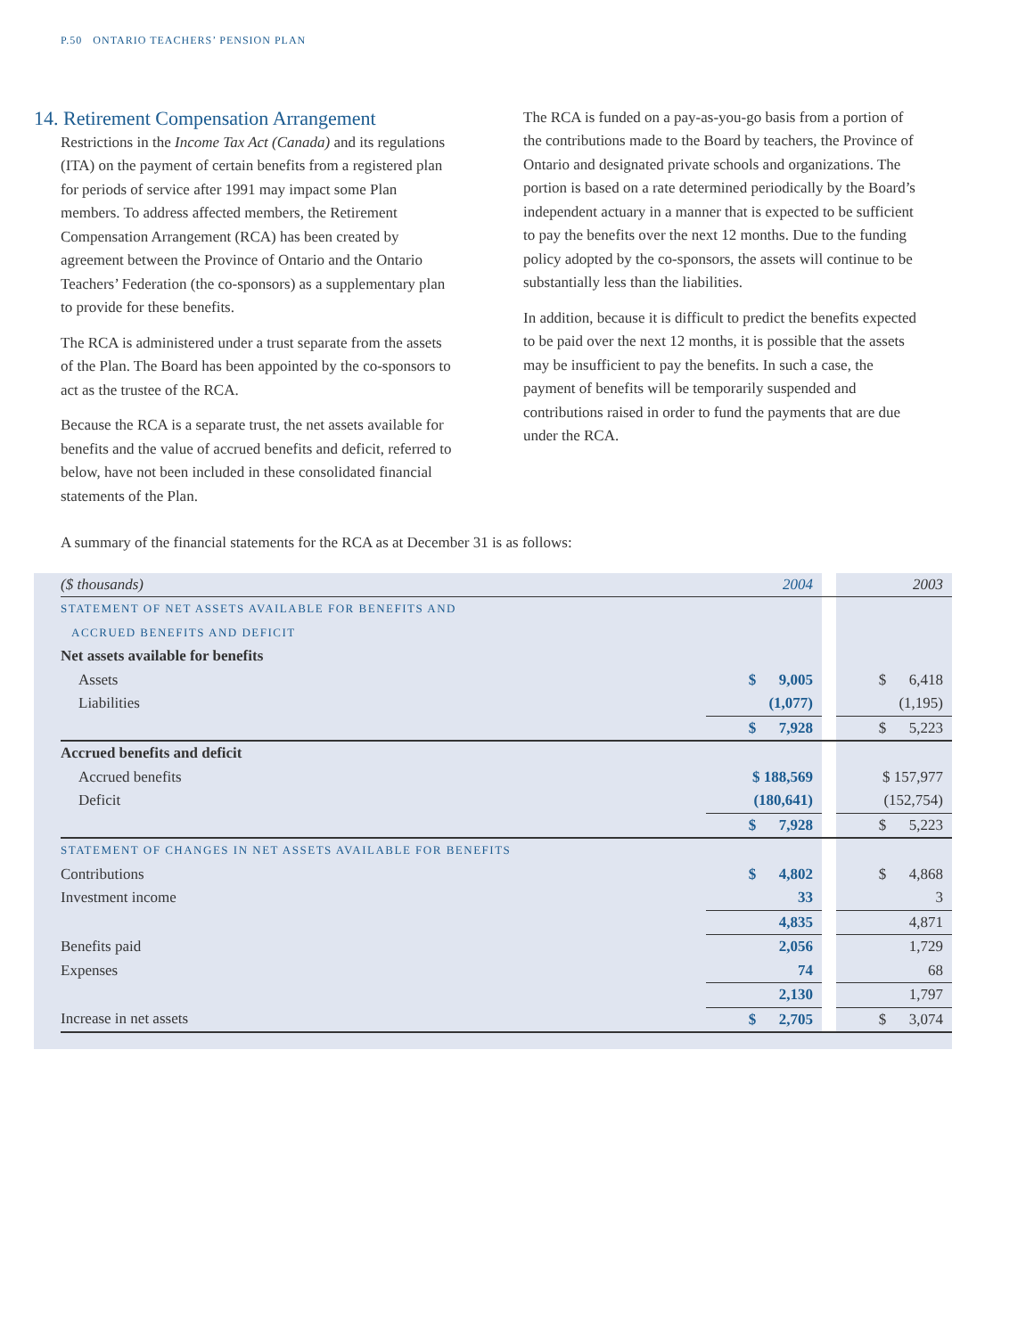P.50 ONTARIO TEACHERS’ PENSION PLAN
14. Retirement Compensation Arrangement
Restrictions in the Income Tax Act (Canada) and its regulations (ITA) on the payment of certain benefits from a registered plan for periods of service after 1991 may impact some Plan members. To address affected members, the Retirement Compensation Arrangement (RCA) has been created by agreement between the Province of Ontario and the Ontario Teachers’ Federation (the co-sponsors) as a supplementary plan to provide for these benefits.
The RCA is administered under a trust separate from the assets of the Plan. The Board has been appointed by the co-sponsors to act as the trustee of the RCA.
Because the RCA is a separate trust, the net assets available for benefits and the value of accrued benefits and deficit, referred to below, have not been included in these consolidated financial statements of the Plan.
The RCA is funded on a pay-as-you-go basis from a portion of the contributions made to the Board by teachers, the Province of Ontario and designated private schools and organizations. The portion is based on a rate determined periodically by the Board’s independent actuary in a manner that is expected to be sufficient to pay the benefits over the next 12 months. Due to the funding policy adopted by the co-sponsors, the assets will continue to be substantially less than the liabilities.
In addition, because it is difficult to predict the benefits expected to be paid over the next 12 months, it is possible that the assets may be insufficient to pay the benefits. In such a case, the payment of benefits will be temporarily suspended and contributions raised in order to fund the payments that are due under the RCA.
A summary of the financial statements for the RCA as at December 31 is as follows:
| ($ thousands) | 2004 | | 2003 |
| STATEMENT OF NET ASSETS AVAILABLE FOR BENEFITS AND | | | |
| ACCRUED BENEFITS AND DEFICIT | | | |
| Net assets available for benefits | | | |
| Assets | $ 9,005 | | $ 6,418 |
| Liabilities | (1,077) | | (1,195) |
| | $ 7,928 | | $ 5,223 |
| Accrued benefits and deficit | | | |
| Accrued benefits | $ 188,569 | | $ 157,977 |
| Deficit | (180,641) | | (152,754) |
| | $ 7,928 | | $ 5,223 |
| STATEMENT OF CHANGES IN NET ASSETS AVAILABLE FOR BENEFITS | | | |
| Contributions | $ 4,802 | | $ 4,868 |
| Investment income | 33 | | 3 |
| | 4,835 | | 4,871 |
| Benefits paid | 2,056 | | 1,729 |
| Expenses | 74 | | 68 |
| | 2,130 | | 1,797 |
| Increase in net assets | $ 2,705 | | $ 3,074 |